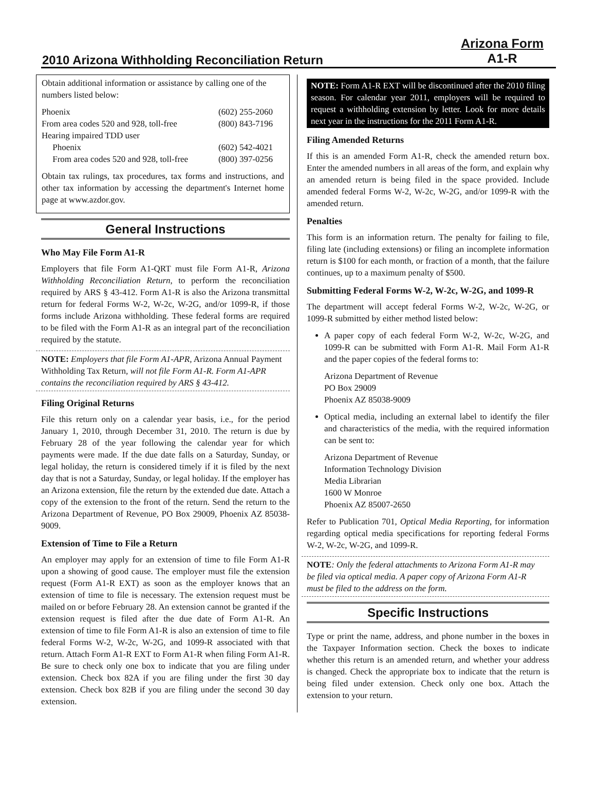2010 Arizona Withholding Reconciliation Return
Arizona Form
A1-R
Obtain additional information or assistance by calling one of the numbers listed below:
| Phoenix | (602) 255-2060 |
| From area codes 520 and 928, toll-free | (800) 843-7196 |
| Hearing impaired TDD user | |
| Phoenix | (602) 542-4021 |
| From area codes 520 and 928, toll-free | (800) 397-0256 |
Obtain tax rulings, tax procedures, tax forms and instructions, and other tax information by accessing the department's Internet home page at www.azdor.gov.
General Instructions
Who May File Form A1-R
Employers that file Form A1-QRT must file Form A1-R, Arizona Withholding Reconciliation Return, to perform the reconciliation required by ARS § 43-412. Form A1-R is also the Arizona transmittal return for federal Forms W-2, W-2c, W-2G, and/or 1099-R, if those forms include Arizona withholding. These federal forms are required to be filed with the Form A1-R as an integral part of the reconciliation required by the statute.
NOTE: Employers that file Form A1-APR, Arizona Annual Payment Withholding Tax Return, will not file Form A1-R. Form A1-APR contains the reconciliation required by ARS § 43-412.
Filing Original Returns
File this return only on a calendar year basis, i.e., for the period January 1, 2010, through December 31, 2010. The return is due by February 28 of the year following the calendar year for which payments were made. If the due date falls on a Saturday, Sunday, or legal holiday, the return is considered timely if it is filed by the next day that is not a Saturday, Sunday, or legal holiday. If the employer has an Arizona extension, file the return by the extended due date. Attach a copy of the extension to the front of the return. Send the return to the Arizona Department of Revenue, PO Box 29009, Phoenix AZ 85038-9009.
Extension of Time to File a Return
An employer may apply for an extension of time to file Form A1-R upon a showing of good cause. The employer must file the extension request (Form A1-R EXT) as soon as the employer knows that an extension of time to file is necessary. The extension request must be mailed on or before February 28. An extension cannot be granted if the extension request is filed after the due date of Form A1-R. An extension of time to file Form A1-R is also an extension of time to file federal Forms W-2, W-2c, W-2G, and 1099-R associated with that return. Attach Form A1-R EXT to Form A1-R when filing Form A1-R. Be sure to check only one box to indicate that you are filing under extension. Check box 82A if you are filing under the first 30 day extension. Check box 82B if you are filing under the second 30 day extension.
NOTE: Form A1-R EXT will be discontinued after the 2010 filing season. For calendar year 2011, employers will be required to request a withholding extension by letter. Look for more details next year in the instructions for the 2011 Form A1-R.
Filing Amended Returns
If this is an amended Form A1-R, check the amended return box. Enter the amended numbers in all areas of the form, and explain why an amended return is being filed in the space provided. Include amended federal Forms W-2, W-2c, W-2G, and/or 1099-R with the amended return.
Penalties
This form is an information return. The penalty for failing to file, filing late (including extensions) or filing an incomplete information return is $100 for each month, or fraction of a month, that the failure continues, up to a maximum penalty of $500.
Submitting Federal Forms W-2, W-2c, W-2G, and 1099-R
The department will accept federal Forms W-2, W-2c, W-2G, or 1099-R submitted by either method listed below:
A paper copy of each federal Form W-2, W-2c, W-2G, and 1099-R can be submitted with Form A1-R. Mail Form A1-R and the paper copies of the federal forms to:
Arizona Department of Revenue
PO Box 29009
Phoenix AZ 85038-9009
Optical media, including an external label to identify the filer and characteristics of the media, with the required information can be sent to:
Arizona Department of Revenue
Information Technology Division
Media Librarian
1600 W Monroe
Phoenix AZ 85007-2650
Refer to Publication 701, Optical Media Reporting, for information regarding optical media specifications for reporting federal Forms W-2, W-2c, W-2G, and 1099-R.
NOTE: Only the federal attachments to Arizona Form A1-R may be filed via optical media. A paper copy of Arizona Form A1-R must be filed to the address on the form.
Specific Instructions
Type or print the name, address, and phone number in the boxes in the Taxpayer Information section. Check the boxes to indicate whether this return is an amended return, and whether your address is changed. Check the appropriate box to indicate that the return is being filed under extension. Check only one box. Attach the extension to your return.